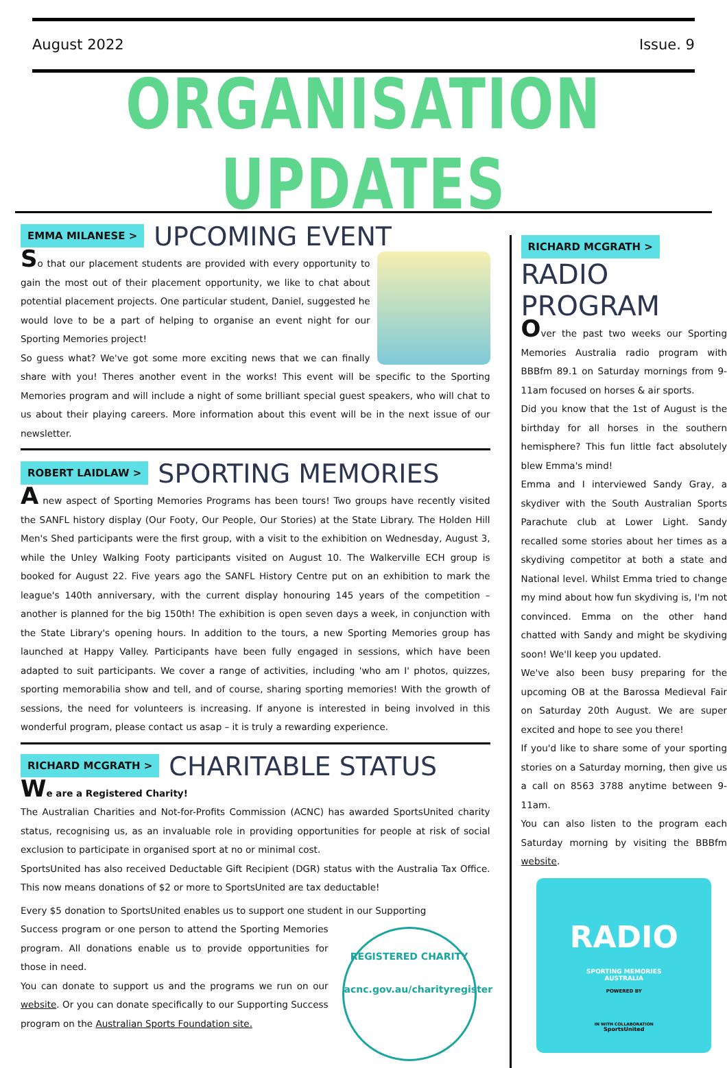August 2022 Issue. 9
ORGANISATION UPDATES
EMMA MILANESE > UPCOMING EVENT
So that our placement students are provided with every opportunity to gain the most out of their placement opportunity, we like to chat about potential placement projects. One particular student, Daniel, suggested he would love to be a part of helping to organise an event night for our Sporting Memories project!
So guess what? We've got some more exciting news that we can finally share with you! Theres another event in the works! This event will be specific to the Sporting Memories program and will include a night of some brilliant special guest speakers, who will chat to us about their playing careers. More information about this event will be in the next issue of our newsletter.
ROBERT LAIDLAW > SPORTING MEMORIES
A new aspect of Sporting Memories Programs has been tours! Two groups have recently visited the SANFL history display (Our Footy, Our People, Our Stories) at the State Library. The Holden Hill Men's Shed participants were the first group, with a visit to the exhibition on Wednesday, August 3, while the Unley Walking Footy participants visited on August 10. The Walkerville ECH group is booked for August 22. Five years ago the SANFL History Centre put on an exhibition to mark the league's 140th anniversary, with the current display honouring 145 years of the competition – another is planned for the big 150th! The exhibition is open seven days a week, in conjunction with the State Library's opening hours. In addition to the tours, a new Sporting Memories group has launched at Happy Valley. Participants have been fully engaged in sessions, which have been adapted to suit participants. We cover a range of activities, including 'who am I' photos, quizzes, sporting memorabilia show and tell, and of course, sharing sporting memories! With the growth of sessions, the need for volunteers is increasing. If anyone is interested in being involved in this wonderful program, please contact us asap – it is truly a rewarding experience.
RICHARD MCGRATH > CHARITABLE STATUS
We are a Registered Charity!
The Australian Charities and Not-for-Profits Commission (ACNC) has awarded SportsUnited charity status, recognising us, as an invaluable role in providing opportunities for people at risk of social exclusion to participate in organised sport at no or minimal cost.
SportsUnited has also received Deductable Gift Recipient (DGR) status with the Australia Tax Office. This now means donations of $2 or more to SportsUnited are tax deductable!
Every $5 donation to SportsUnited enables us to support one student in our Supporting
REGISTERED CHARITY
acnc.gov.au/charityregister
Success program or one person to attend the Sporting Memories program. All donations enable us to provide opportunities for those in need.
You can donate to support us and the programs we run on our website. Or you can donate specifically to our Supporting Success program on the Australian Sports Foundation site.
RICHARD MCGRATH >
RADIO PROGRAM
Over the past two weeks our Sporting Memories Australia radio program with BBBfm 89.1 on Saturday mornings from 9-11am focused on horses & air sports.
Did you know that the 1st of August is the birthday for all horses in the southern hemisphere? This fun little fact absolutely blew Emma's mind!
Emma and I interviewed Sandy Gray, a skydiver with the South Australian Sports Parachute club at Lower Light. Sandy recalled some stories about her times as a skydiving competitor at both a state and National level. Whilst Emma tried to change my mind about how fun skydiving is, I'm not convinced. Emma on the other hand chatted with Sandy and might be skydiving soon! We'll keep you updated.
We've also been busy preparing for the upcoming OB at the Barossa Medieval Fair on Saturday 20th August. We are super excited and hope to see you there!
If you'd like to share some of your sporting stories on a Saturday morning, then give us a call on 8563 3788 anytime between 9-11am.
You can also listen to the program each Saturday morning by visiting the BBBfm website.
RADIO
SPORTING MEMORIES
AUSTRALIA
POWERED BY
IN WITH COLLABORATION
SportsUnited